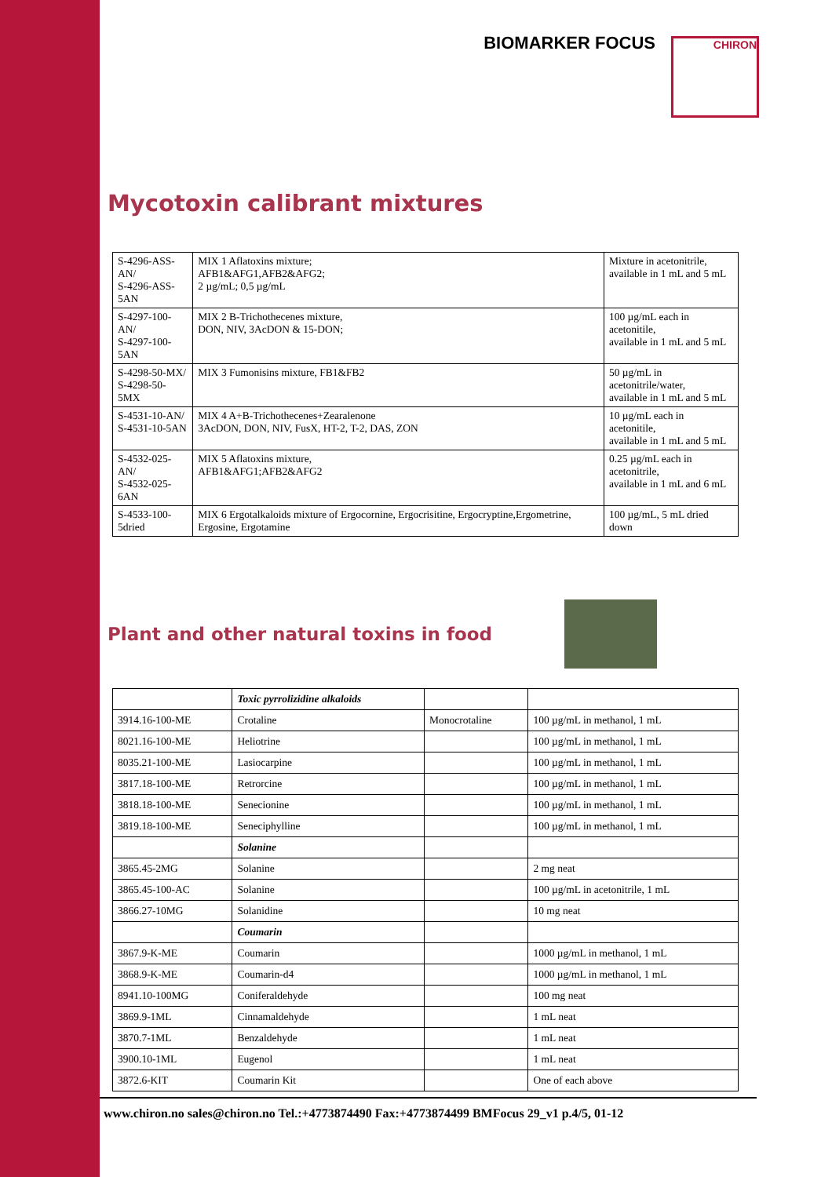BIOMARKER FOCUS
CHIRON
Mycotoxin calibrant mixtures
| S-4296-ASS-AN/ S-4296-ASS-5AN | MIX 1 Aflatoxins mixture; AFB1&AFG1,AFB2&AFG2; 2 µg/mL; 0,5 µg/mL | Mixture in acetonitrile, available in 1 mL and 5 mL |
| S-4297-100-AN/ S-4297-100-5AN | MIX 2 B-Trichothecenes mixture, DON, NIV, 3AcDON & 15-DON; | 100 µg/mL each in acetonitile, available in 1 mL and 5 mL |
| S-4298-50-MX/ S-4298-50-5MX | MIX 3 Fumonisins mixture, FB1&FB2 | 50 µg/mL in acetonitrile/water, available in 1 mL and 5 mL |
| S-4531-10-AN/ S-4531-10-5AN | MIX 4 A+B-Trichothecenes+Zearalenone 3AcDON, DON, NIV, FusX, HT-2, T-2, DAS, ZON | 10 µg/mL each in acetonitile, available in 1 mL and 5 mL |
| S-4532-025-AN/ S-4532-025-6AN | MIX 5 Aflatoxins mixture, AFB1&AFG1;AFB2&AFG2 | 0.25 µg/mL each in acetonitrile, available in 1 mL and 6 mL |
| S-4533-100-5dried | MIX 6 Ergotalkaloids mixture of Ergocornine, Ergocrisitine, Ergocryptine,Ergometrine, Ergosine, Ergotamine | 100 µg/mL, 5 mL dried down |
Plant and other natural toxins in food
| | Toxic pyrrolizidine alkaloids | | |
| 3914.16-100-ME | Crotaline | Monocrotaline | 100 µg/mL in methanol, 1 mL |
| 8021.16-100-ME | Heliotrine | | 100 µg/mL in methanol, 1 mL |
| 8035.21-100-ME | Lasiocarpine | | 100 µg/mL in methanol, 1 mL |
| 3817.18-100-ME | Retrorcine | | 100 µg/mL in methanol, 1 mL |
| 3818.18-100-ME | Senecionine | | 100 µg/mL in methanol, 1 mL |
| 3819.18-100-ME | Seneciphylline | | 100 µg/mL in methanol, 1 mL |
| | Solanine | | |
| 3865.45-2MG | Solanine | | 2 mg neat |
| 3865.45-100-AC | Solanine | | 100 µg/mL in acetonitrile, 1 mL |
| 3866.27-10MG | Solanidine | | 10 mg neat |
| | Coumarin | | |
| 3867.9-K-ME | Coumarin | | 1000 µg/mL in methanol, 1 mL |
| 3868.9-K-ME | Coumarin-d4 | | 1000 µg/mL in methanol, 1 mL |
| 8941.10-100MG | Coniferaldehyde | | 100 mg neat |
| 3869.9-1ML | Cinnamaldehyde | | 1 mL neat |
| 3870.7-1ML | Benzaldehyde | | 1 mL neat |
| 3900.10-1ML | Eugenol | | 1 mL neat |
| 3872.6-KIT | Coumarin Kit | | One of each above |
www.chiron.no sales@chiron.no Tel.:+4773874490 Fax:+4773874499 BMFocus 29_v1 p.4/5, 01-12